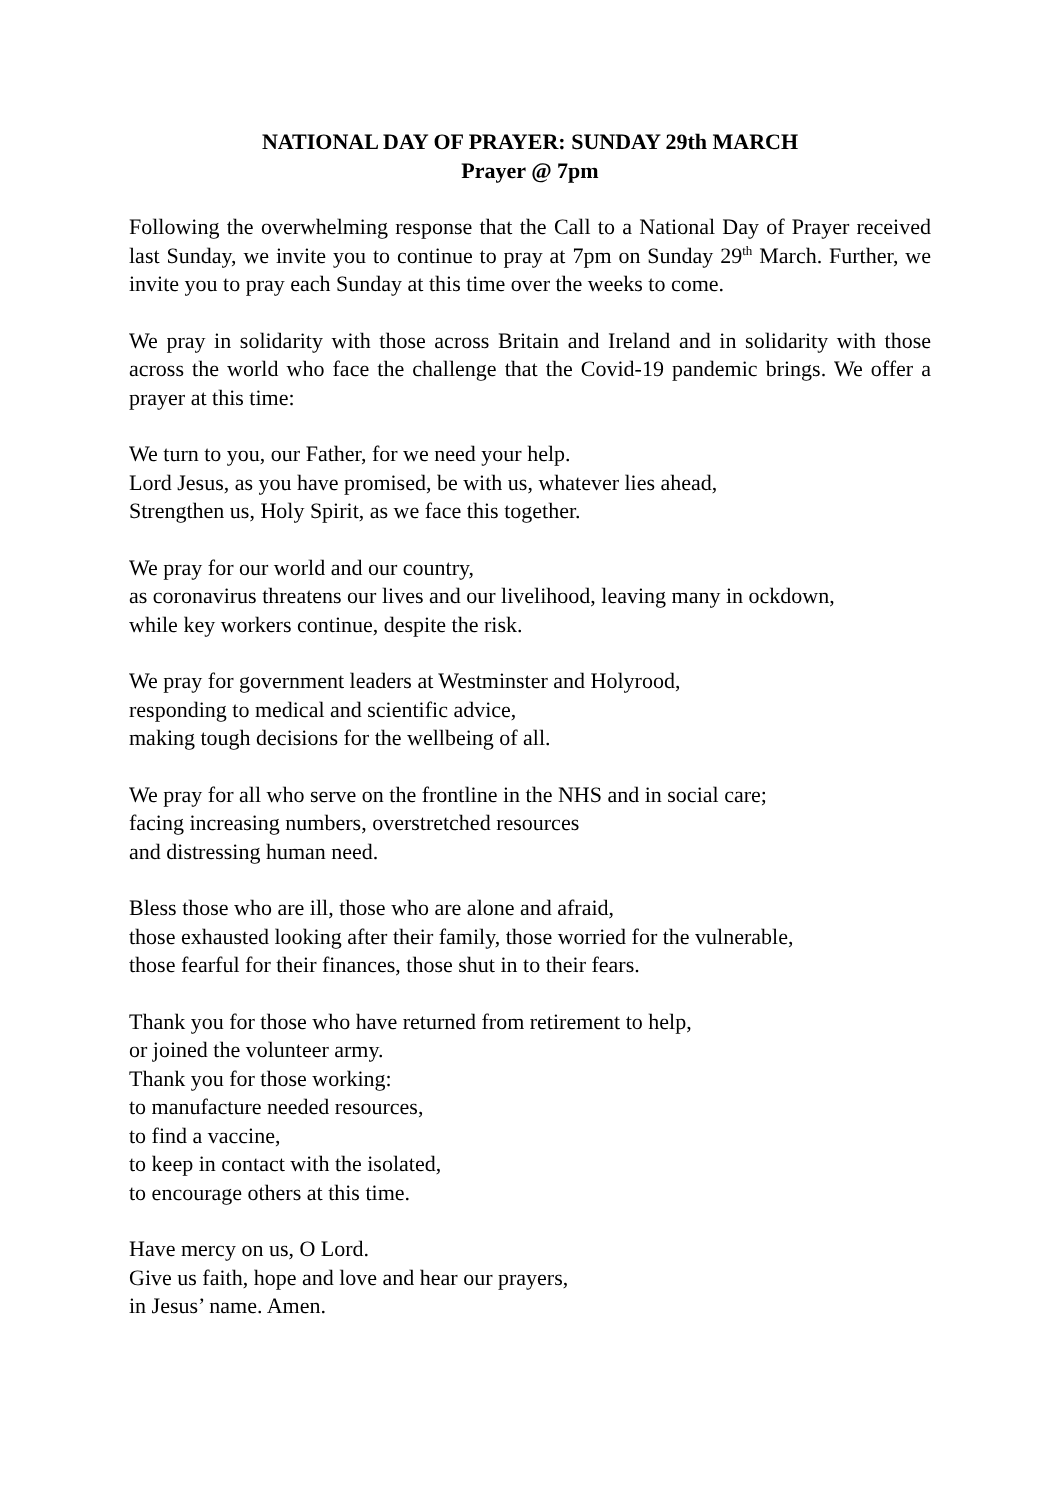NATIONAL DAY OF PRAYER: SUNDAY 29th MARCH
Prayer @ 7pm
Following the overwhelming response that the Call to a National Day of Prayer received last Sunday, we invite you to continue to pray at 7pm on Sunday 29<sup>th</sup> March. Further, we invite you to pray each Sunday at this time over the weeks to come.
We pray in solidarity with those across Britain and Ireland and in solidarity with those across the world who face the challenge that the Covid-19 pandemic brings. We offer a prayer at this time:
We turn to you, our Father, for we need your help.
Lord Jesus, as you have promised, be with us, whatever lies ahead,
Strengthen us, Holy Spirit, as we face this together.
We pray for our world and our country,
as coronavirus threatens our lives and our livelihood, leaving many in ockdown,
while key workers continue, despite the risk.
We pray for government leaders at Westminster and Holyrood,
responding to medical and scientific advice,
making tough decisions for the wellbeing of all.
We pray for all who serve on the frontline in the NHS and in social care;
facing increasing numbers, overstretched resources
and distressing human need.
Bless those who are ill, those who are alone and afraid,
those exhausted looking after their family, those worried for the vulnerable,
those fearful for their finances, those shut in to their fears.
Thank you for those who have returned from retirement to help,
or joined the volunteer army.
Thank you for those working:
to manufacture needed resources,
to find a vaccine,
to keep in contact with the isolated,
to encourage others at this time.
Have mercy on us, O Lord.
Give us faith, hope and love and hear our prayers,
in Jesus’ name. Amen.